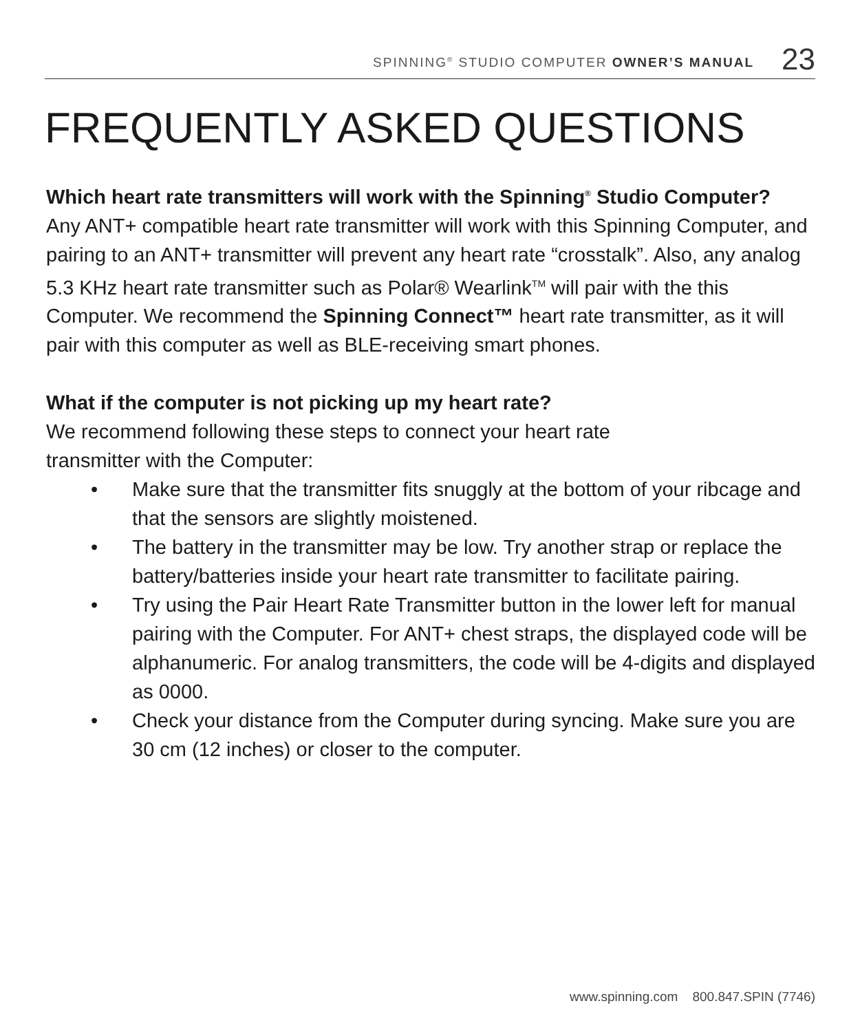SPINNING<sup>®</sup> STUDIO COMPUTER OWNER’S MANUAL 23
FREQUENTLY ASKED QUESTIONS
Which heart rate transmitters will work with the Spinning<sup>®</sup> Studio Computer?
Any ANT+ compatible heart rate transmitter will work with this Spinning Computer, and pairing to an ANT+ transmitter will prevent any heart rate “crosstalk”. Also, any analog 5.3 KHz heart rate transmitter such as Polar® Wearlink<sup>TM</sup> will pair with the this Computer. We recommend the Spinning Connect™ heart rate transmitter, as it will pair with this computer as well as BLE-receiving smart phones.
What if the computer is not picking up my heart rate?
We recommend following these steps to connect your heart rate
transmitter with the Computer:
• Make sure that the transmitter fits snuggly at the bottom of your ribcage and that the sensors are slightly moistened.
• The battery in the transmitter may be low. Try another strap or replace the battery/batteries inside your heart rate transmitter to facilitate pairing.
• Try using the Pair Heart Rate Transmitter button in the lower left for manual pairing with the Computer. For ANT+ chest straps, the displayed code will be alphanumeric. For analog transmitters, the code will be 4-digits and displayed as 0000.
• Check your distance from the Computer during syncing. Make sure you are 30 cm (12 inches) or closer to the computer.
www.spinning.com 800.847.SPIN (7746)